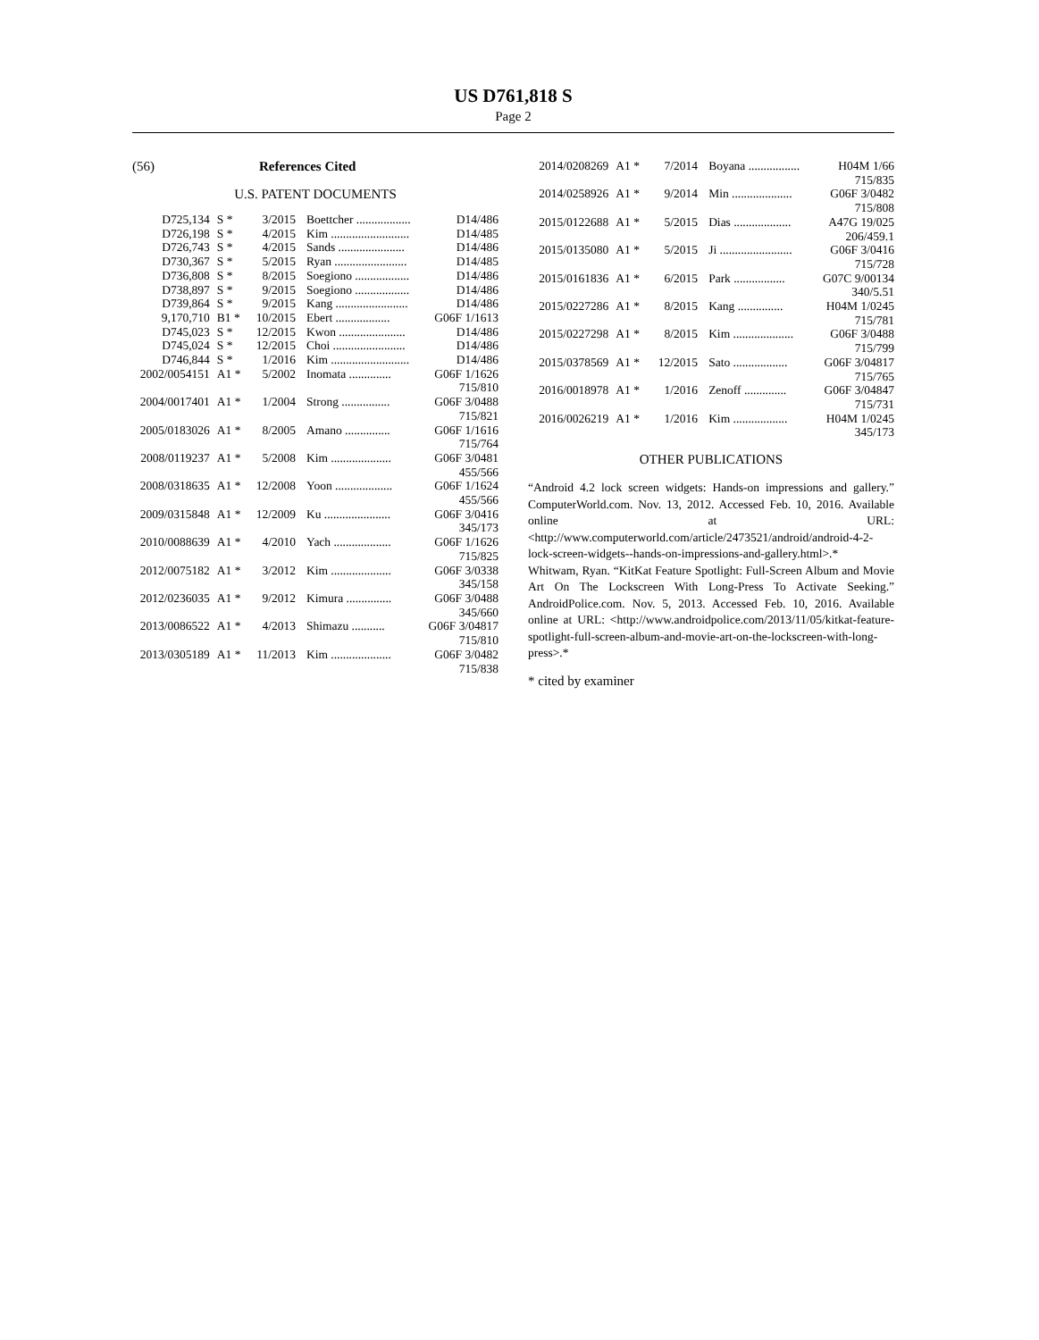US D761,818 S
Page 2
(56) References Cited
U.S. PATENT DOCUMENTS
| D725,134 | S * | 3/2015 | Boettcher .................. | D14/486 |
| D726,198 | S * | 4/2015 | Kim .......................... | D14/485 |
| D726,743 | S * | 4/2015 | Sands ...................... | D14/486 |
| D730,367 | S * | 5/2015 | Ryan ........................ | D14/485 |
| D736,808 | S * | 8/2015 | Soegiono .................. | D14/486 |
| D738,897 | S * | 9/2015 | Soegiono .................. | D14/486 |
| D739,864 | S * | 9/2015 | Kang ........................ | D14/486 |
| 9,170,710 | B1 * | 10/2015 | Ebert .................. | G06F 1/1613 |
| D745,023 | S * | 12/2015 | Kwon ...................... | D14/486 |
| D745,024 | S * | 12/2015 | Choi ........................ | D14/486 |
| D746,844 | S * | 1/2016 | Kim .......................... | D14/486 |
| 2002/0054151 | A1 * | 5/2002 | Inomata .............. | G06F 1/1626 715/810 |
| 2004/0017401 | A1 * | 1/2004 | Strong ................ | G06F 3/0488 715/821 |
| 2005/0183026 | A1 * | 8/2005 | Amano ............... | G06F 1/1616 715/764 |
| 2008/0119237 | A1 * | 5/2008 | Kim .................... | G06F 3/0481 455/566 |
| 2008/0318635 | A1 * | 12/2008 | Yoon ................... | G06F 1/1624 455/566 |
| 2009/0315848 | A1 * | 12/2009 | Ku ...................... | G06F 3/0416 345/173 |
| 2010/0088639 | A1 * | 4/2010 | Yach ................... | G06F 1/1626 715/825 |
| 2012/0075182 | A1 * | 3/2012 | Kim .................... | G06F 3/0338 345/158 |
| 2012/0236035 | A1 * | 9/2012 | Kimura ............... | G06F 3/0488 345/660 |
| 2013/0086522 | A1 * | 4/2013 | Shimazu ........... | G06F 3/04817 715/810 |
| 2013/0305189 | A1 * | 11/2013 | Kim .................... | G06F 3/0482 715/838 |
| 2014/0208269 | A1 * | 7/2014 | Boyana ................. | H04M 1/66 715/835 |
| 2014/0258926 | A1 * | 9/2014 | Min .................... | G06F 3/0482 715/808 |
| 2015/0122688 | A1 * | 5/2015 | Dias ................... | A47G 19/025 206/459.1 |
| 2015/0135080 | A1 * | 5/2015 | Ji ........................ | G06F 3/0416 715/728 |
| 2015/0161836 | A1 * | 6/2015 | Park ................. | G07C 9/00134 340/5.51 |
| 2015/0227286 | A1 * | 8/2015 | Kang ............... | H04M 1/0245 715/781 |
| 2015/0227298 | A1 * | 8/2015 | Kim .................... | G06F 3/0488 715/799 |
| 2015/0378569 | A1 * | 12/2015 | Sato .................. | G06F 3/04817 715/765 |
| 2016/0018978 | A1 * | 1/2016 | Zenoff .............. | G06F 3/04847 715/731 |
| 2016/0026219 | A1 * | 1/2016 | Kim .................. | H04M 1/0245 345/173 |
OTHER PUBLICATIONS
“Android 4.2 lock screen widgets: Hands-on impressions and gallery.” ComputerWorld.com. Nov. 13, 2012. Accessed Feb. 10, 2016. Available online at URL: <http://www.computerworld.com/article/2473521/android/android-4-2-lock-screen-widgets--hands-on-impressions-and-gallery.html>.*
Whitwam, Ryan. “KitKat Feature Spotlight: Full-Screen Album and Movie Art On The Lockscreen With Long-Press To Activate Seeking.” AndroidPolice.com. Nov. 5, 2013. Accessed Feb. 10, 2016. Available online at URL: <http://www.androidpolice.com/2013/11/05/kitkat-feature-spotlight-full-screen-album-and-movie-art-on-the-lockscreen-with-long-press>.*
* cited by examiner